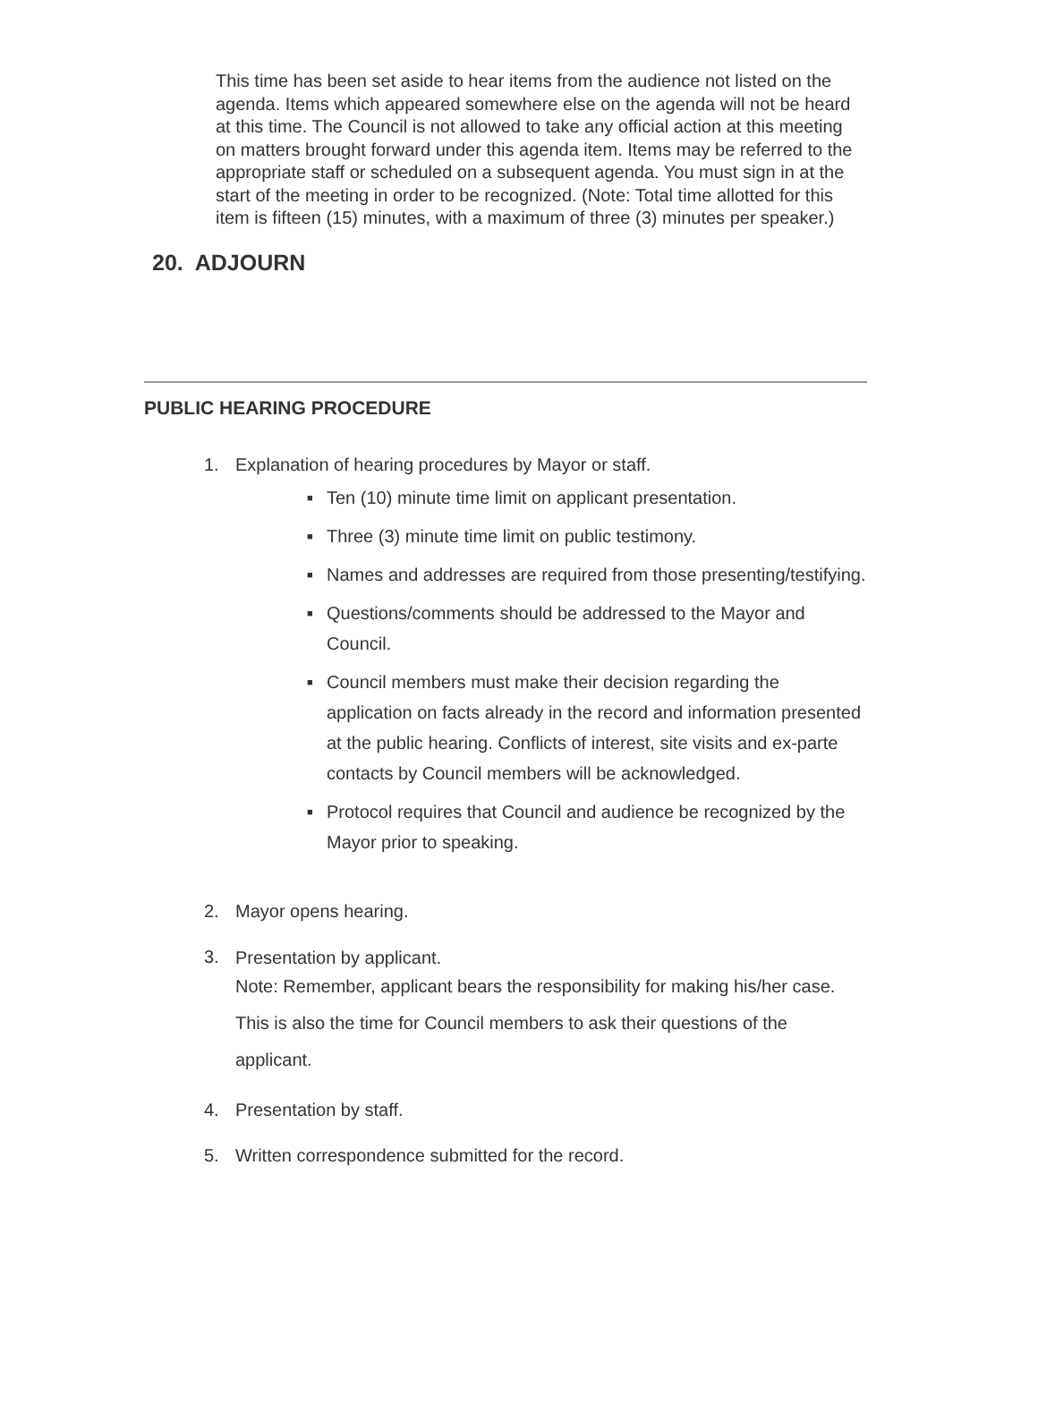This time has been set aside to hear items from the audience not listed on the agenda. Items which appeared somewhere else on the agenda will not be heard at this time. The Council is not allowed to take any official action at this meeting on matters brought forward under this agenda item. Items may be referred to the appropriate staff or scheduled on a subsequent agenda. You must sign in at the start of the meeting in order to be recognized. (Note: Total time allotted for this item is fifteen (15) minutes, with a maximum of three (3) minutes per speaker.)
20. ADJOURN
PUBLIC HEARING PROCEDURE
1. Explanation of hearing procedures by Mayor or staff.
■ Ten (10) minute time limit on applicant presentation.
■ Three (3) minute time limit on public testimony.
■ Names and addresses are required from those presenting/testifying.
■ Questions/comments should be addressed to the Mayor and Council.
■ Council members must make their decision regarding the application on facts already in the record and information presented at the public hearing. Conflicts of interest, site visits and ex-parte contacts by Council members will be acknowledged.
■ Protocol requires that Council and audience be recognized by the Mayor prior to speaking.
2. Mayor opens hearing.
3.
Presentation by applicant.
Note: Remember, applicant bears the responsibility for making his/her case. This is also the time for Council members to ask their questions of the applicant.
4. Presentation by staff.
5. Written correspondence submitted for the record.